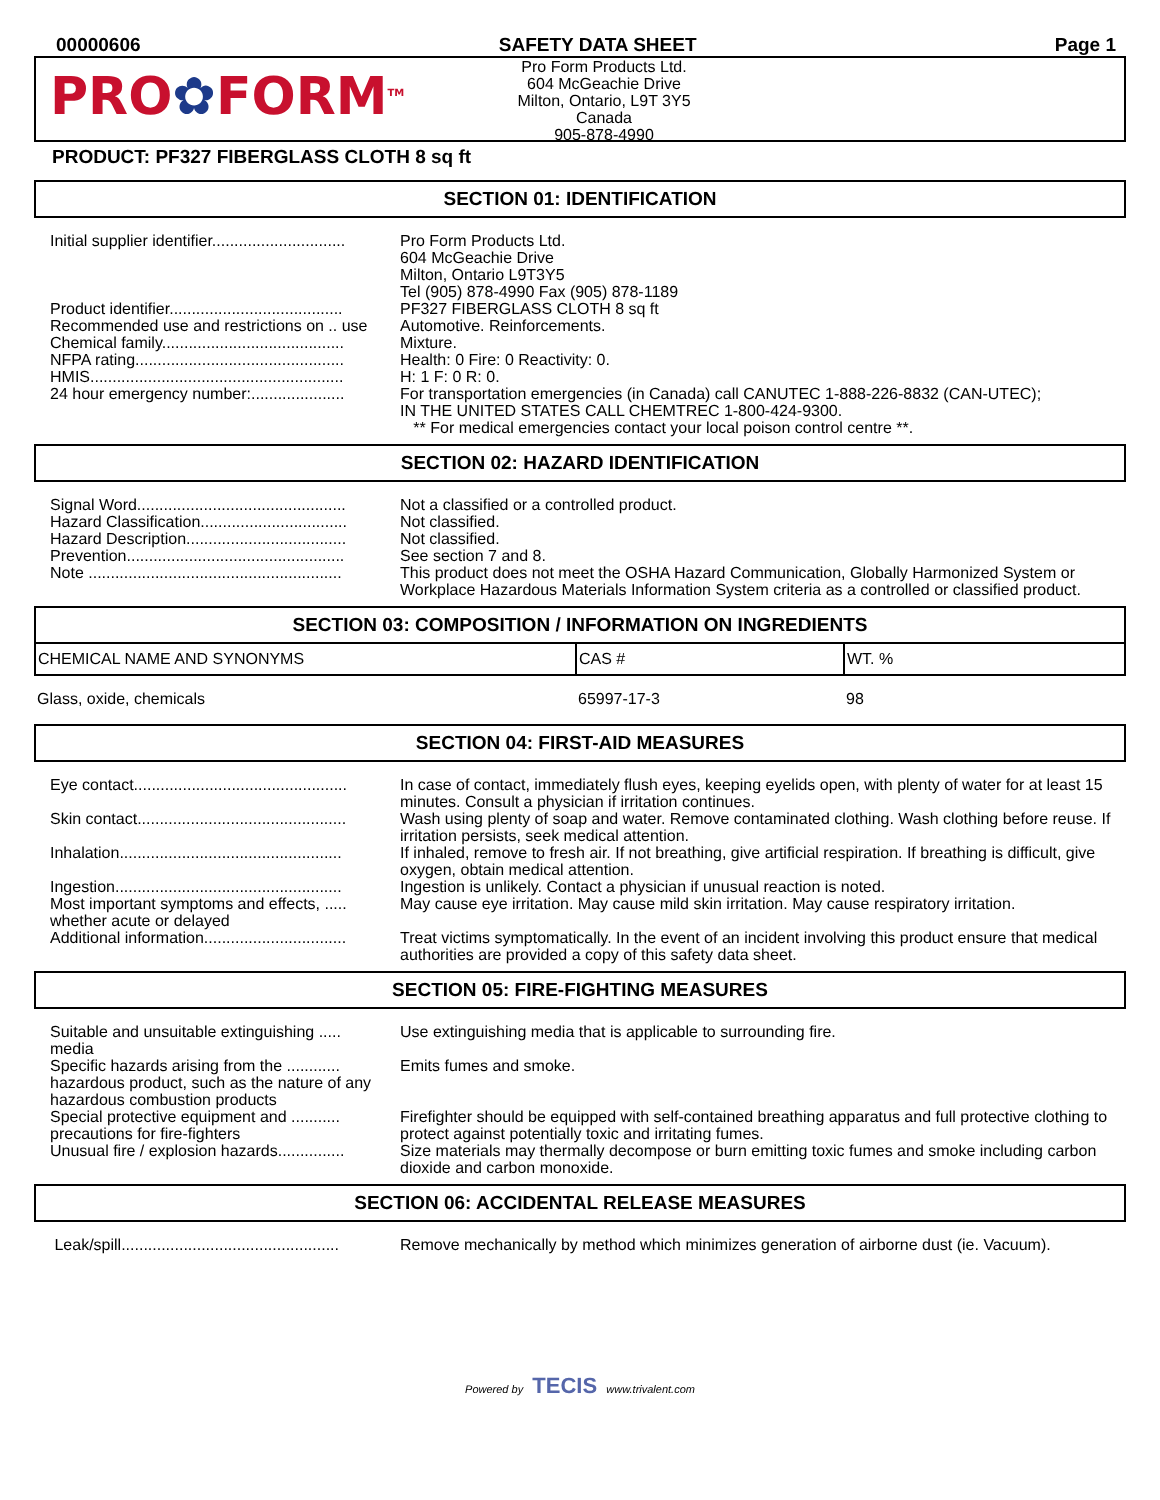00000606 SAFETY DATA SHEET Page 1
PRO✿FORM<sup>TM</sup>
Pro Form Products Ltd.
604 McGeachie Drive
Milton, Ontario, L9T 3Y5
Canada
905-878-4990
PRODUCT: PF327 FIBERGLASS CLOTH 8 sq ft
SECTION 01: IDENTIFICATION
| Initial supplier identifier.............................. | Pro Form Products Ltd. 604 McGeachie Drive Milton, Ontario L9T3Y5 Tel (905) 878-4990 Fax (905) 878-1189 |
| Product identifier....................................... | PF327 FIBERGLASS CLOTH 8 sq ft |
| Recommended use and restrictions on .. use | Automotive. Reinforcements. |
| Chemical family......................................... | Mixture. |
| NFPA rating............................................... | Health: 0 Fire: 0 Reactivity: 0. |
| HMIS......................................................... | H: 1 F: 0 R: 0. |
| 24 hour emergency number:..................... | For transportation emergencies (in Canada) call CANUTEC 1-888-226-8832 (CAN-UTEC); IN THE UNITED STATES CALL CHEMTREC 1-800-424-9300. ** For medical emergencies contact your local poison control centre **. |
SECTION 02: HAZARD IDENTIFICATION
| Signal Word............................................... | Not a classified or a controlled product. |
| Hazard Classification................................. | Not classified. |
| Hazard Description.................................... | Not classified. |
| Prevention................................................. | See section 7 and 8. |
| Note ......................................................... | This product does not meet the OSHA Hazard Communication, Globally Harmonized System or Workplace Hazardous Materials Information System criteria as a controlled or classified product. |
SECTION 03: COMPOSITION / INFORMATION ON INGREDIENTS
| CHEMICAL NAME AND SYNONYMS | CAS # | WT. % |
| --- | --- | --- |
| Glass, oxide, chemicals | 65997-17-3 | 98 |
SECTION 04: FIRST-AID MEASURES
| Eye contact................................................ | In case of contact, immediately flush eyes, keeping eyelids open, with plenty of water for at least 15 minutes. Consult a physician if irritation continues. |
| Skin contact............................................... | Wash using plenty of soap and water. Remove contaminated clothing. Wash clothing before reuse. If irritation persists, seek medical attention. |
| Inhalation.................................................. | If inhaled, remove to fresh air. If not breathing, give artificial respiration. If breathing is difficult, give oxygen, obtain medical attention. |
| Ingestion................................................... | Ingestion is unlikely. Contact a physician if unusual reaction is noted. |
| Most important symptoms and effects, ..... whether acute or delayed | May cause eye irritation. May cause mild skin irritation. May cause respiratory irritation. |
| Additional information................................ | Treat victims symptomatically. In the event of an incident involving this product ensure that medical authorities are provided a copy of this safety data sheet. |
SECTION 05: FIRE-FIGHTING MEASURES
| Suitable and unsuitable extinguishing ..... media | Use extinguishing media that is applicable to surrounding fire. |
| Specific hazards arising from the ............ hazardous product, such as the nature of any hazardous combustion products | Emits fumes and smoke. |
| Special protective equipment and ........... precautions for fire-fighters | Firefighter should be equipped with self-contained breathing apparatus and full protective clothing to protect against potentially toxic and irritating fumes. |
| Unusual fire / explosion hazards............... | Size materials may thermally decompose or burn emitting toxic fumes and smoke including carbon dioxide and carbon monoxide. |
SECTION 06: ACCIDENTAL RELEASE MEASURES
| Leak/spill................................................. | Remove mechanically by method which minimizes generation of airborne dust (ie. Vacuum). |
Powered by TECIS www.trivalent.com